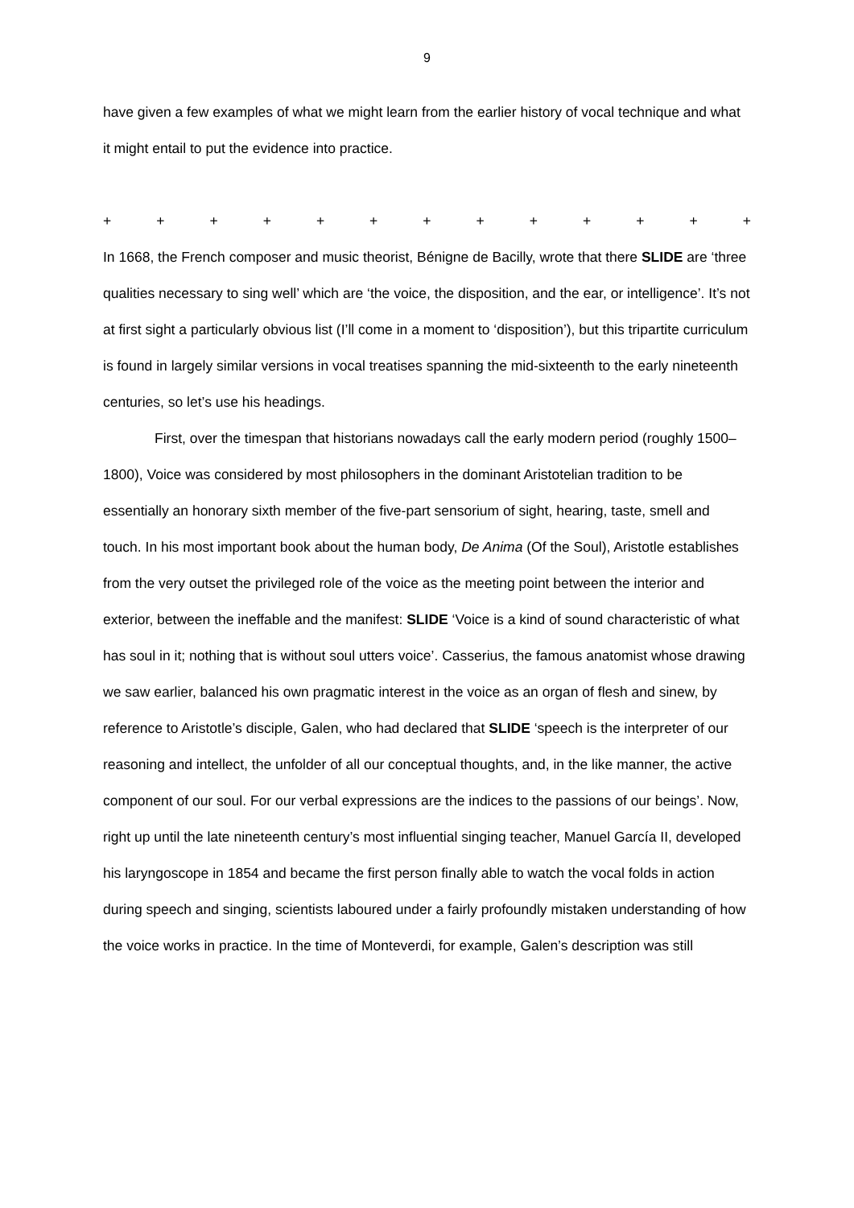9
have given a few examples of what we might learn from the earlier history of vocal technique and what it might entail to put the evidence into practice.
+ + + + + + + + + + + + +
In 1668, the French composer and music theorist, Bénigne de Bacilly, wrote that there SLIDE are ‘three qualities necessary to sing well’ which are ‘the voice, the disposition, and the ear, or intelligence’. It’s not at first sight a particularly obvious list (I’ll come in a moment to ‘disposition’), but this tripartite curriculum is found in largely similar versions in vocal treatises spanning the mid-sixteenth to the early nineteenth centuries, so let’s use his headings.
First, over the timespan that historians nowadays call the early modern period (roughly 1500–1800), Voice was considered by most philosophers in the dominant Aristotelian tradition to be essentially an honorary sixth member of the five-part sensorium of sight, hearing, taste, smell and touch. In his most important book about the human body, De Anima (Of the Soul), Aristotle establishes from the very outset the privileged role of the voice as the meeting point between the interior and exterior, between the ineffable and the manifest: SLIDE ‘Voice is a kind of sound characteristic of what has soul in it; nothing that is without soul utters voice’. Casserius, the famous anatomist whose drawing we saw earlier, balanced his own pragmatic interest in the voice as an organ of flesh and sinew, by reference to Aristotle’s disciple, Galen, who had declared that SLIDE ‘speech is the interpreter of our reasoning and intellect, the unfolder of all our conceptual thoughts, and, in the like manner, the active component of our soul. For our verbal expressions are the indices to the passions of our beings’. Now, right up until the late nineteenth century’s most influential singing teacher, Manuel García II, developed his laryngoscope in 1854 and became the first person finally able to watch the vocal folds in action during speech and singing, scientists laboured under a fairly profoundly mistaken understanding of how the voice works in practice. In the time of Monteverdi, for example, Galen’s description was still